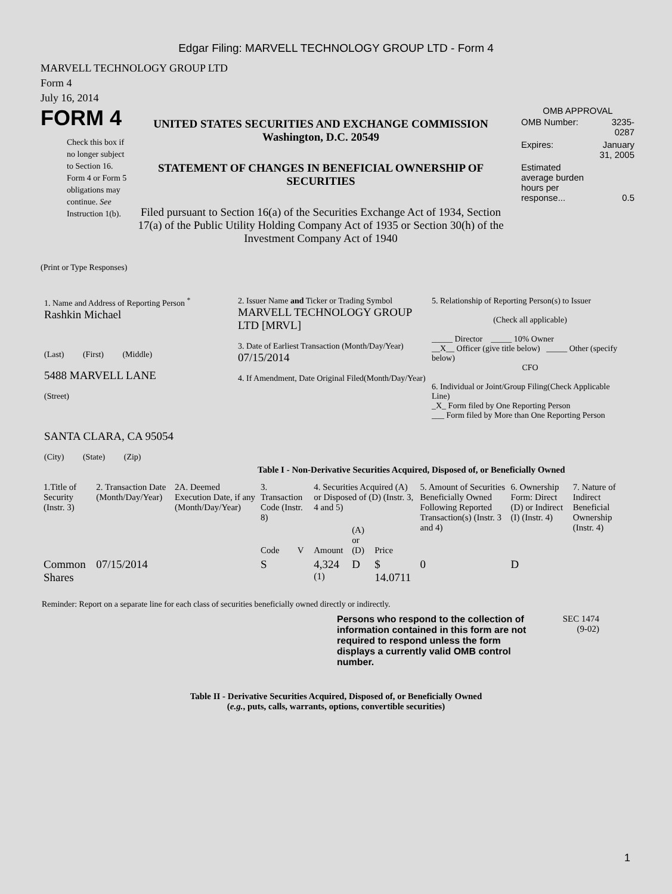Edgar Filing: MARVELL TECHNOLOGY GROUP LTD - Form 4
MARVELL TECHNOLOGY GROUP LTD
Form 4
July 16, 2014
FORM 4
Check this box if no longer subject to Section 16. Form 4 or Form 5 obligations may continue. See Instruction 1(b).
UNITED STATES SECURITIES AND EXCHANGE COMMISSION
Washington, D.C. 20549
STATEMENT OF CHANGES IN BENEFICIAL OWNERSHIP OF SECURITIES
Filed pursuant to Section 16(a) of the Securities Exchange Act of 1934, Section 17(a) of the Public Utility Holding Company Act of 1935 or Section 30(h) of the Investment Company Act of 1940
OMB APPROVAL
| OMB Number: | 3235-0287 |
| Expires: | January 31, 2005 |
| Estimated average burden hours per response... | 0.5 |
(Print or Type Responses)
1. Name and Address of Reporting Person <sup>*</sup>
Rashkin Michael
(Last) (First) (Middle)
5488 MARVELL LANE
(Street)
SANTA CLARA, CA 95054
(City) (State) (Zip)
2. Issuer Name and Ticker or Trading Symbol
MARVELL TECHNOLOGY GROUP LTD [MRVL]
3. Date of Earliest Transaction (Month/Day/Year)
07/15/2014
4. If Amendment, Date Original Filed(Month/Day/Year)
5. Relationship of Reporting Person(s) to Issuer
(Check all applicable)
_____ Director _____ 10% Owner
__X__ Officer (give title below) _____ Other (specify below)
CFO
6. Individual or Joint/Group Filing(Check Applicable Line)
_X_ Form filed by One Reporting Person
___ Form filed by More than One Reporting Person
Table I - Non-Derivative Securities Acquired, Disposed of, or Beneficially Owned
| 1.Title of Security (Instr. 3) | 2. Transaction Date (Month/Day/Year) | 2A. Deemed Execution Date, if any (Month/Day/Year) | 3. Transaction Code (Instr. 8) | | 4. Securities Acquired (A) or Disposed of (D) (Instr. 3, 4 and 5) | | | 5. Amount of Securities Beneficially Owned Following Reported Transaction(s) (Instr. 3 and 4) | 6. Ownership Form: Direct (D) or Indirect (I) (Instr. 4) | 7. Nature of Indirect Beneficial Ownership (Instr. 4) |
| --- | --- | --- | --- | --- | --- | --- | --- | --- | --- | --- |
| | | | Code | V | Amount | (A) or (D) | Price | | | |
| Common Shares | 07/15/2014 | | S | | 4,324 <sup>(1)</sup> | D | $ 14.0711 | 0 | D | |
Reminder: Report on a separate line for each class of securities beneficially owned directly or indirectly.
Persons who respond to the collection of information contained in this form are not required to respond unless the form displays a currently valid OMB control number.
SEC 1474
(9-02)
Table II - Derivative Securities Acquired, Disposed of, or Beneficially Owned
(e.g., puts, calls, warrants, options, convertible securities)
1